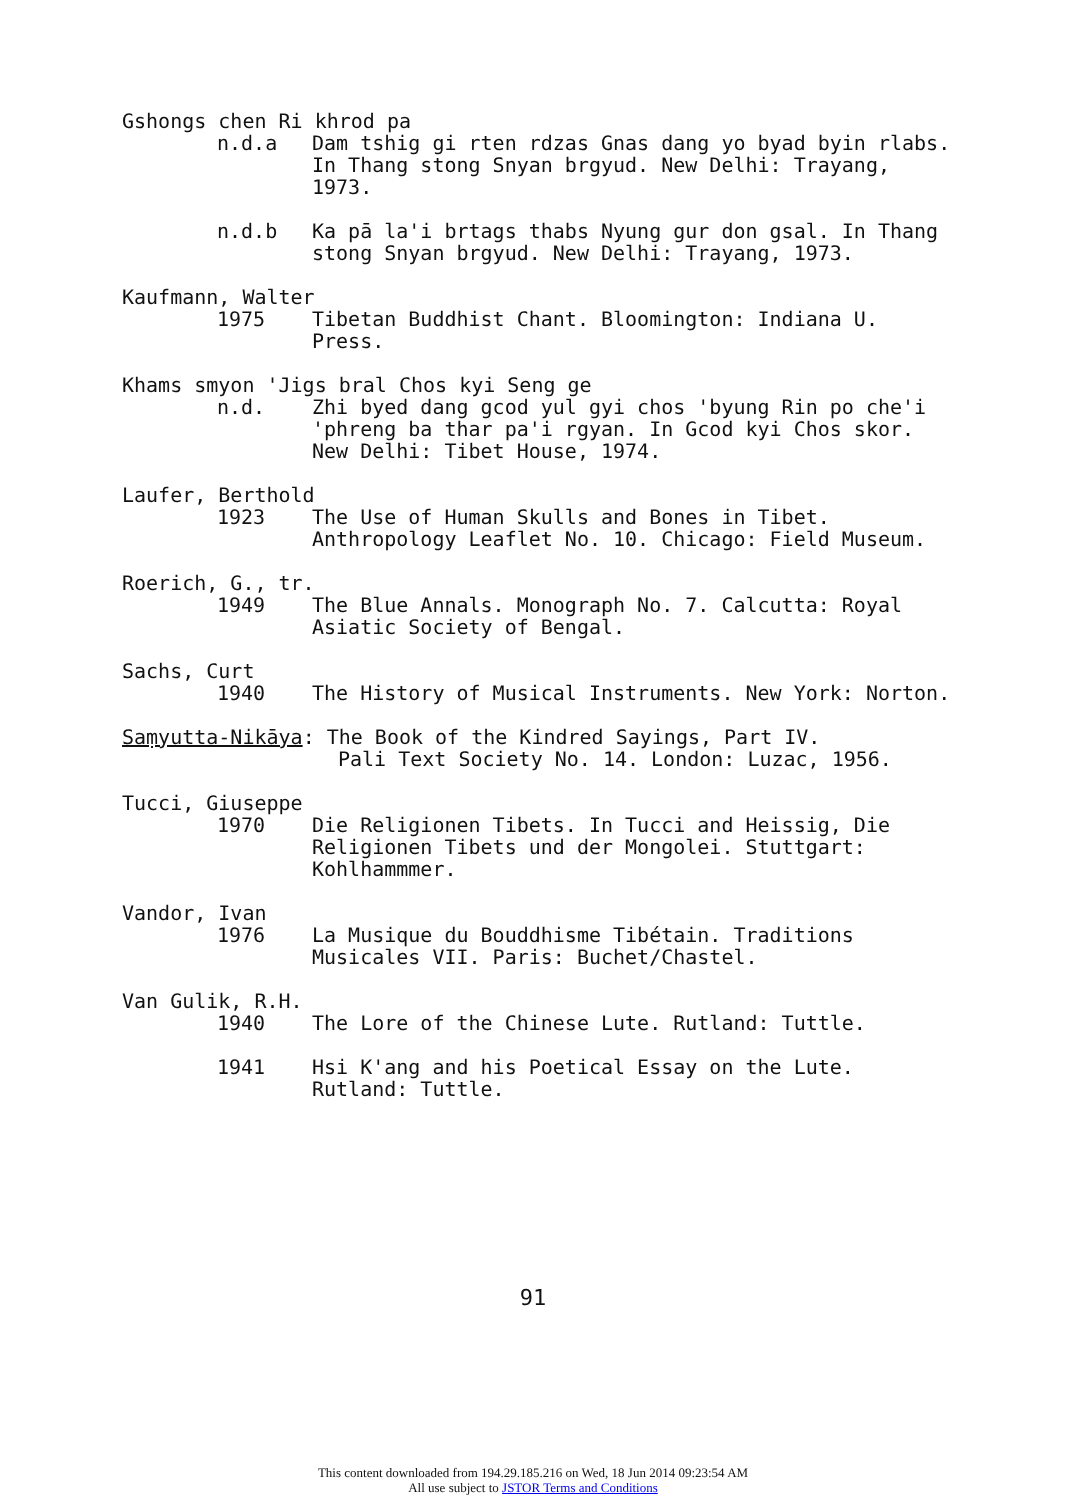Gshongs chen Ri khrod pa
n.d.a Dam tshig gi rten rdzas Gnas dang yo byad byin rlabs. In Thang stong Snyan brgyud. New Delhi: Trayang, 1973.
n.d.b Ka pā la'i brtags thabs Nyung gur don gsal. In Thang stong Snyan brgyud. New Delhi: Trayang, 1973.
Kaufmann, Walter
1975 Tibetan Buddhist Chant. Bloomington: Indiana U. Press.
Khams smyon 'Jigs bral Chos kyi Seng ge
n.d. Zhi byed dang gcod yul gyi chos 'byung Rin po che'i 'phreng ba thar pa'i rgyan. In Gcod kyi Chos skor. New Delhi: Tibet House, 1974.
Laufer, Berthold
1923 The Use of Human Skulls and Bones in Tibet. Anthropology Leaflet No. 10. Chicago: Field Museum.
Roerich, G., tr.
1949 The Blue Annals. Monograph No. 7. Calcutta: Royal Asiatic Society of Bengal.
Sachs, Curt
1940 The History of Musical Instruments. New York: Norton.
Saṃyutta-Nikāya: The Book of the Kindred Sayings, Part IV.
Pali Text Society No. 14. London: Luzac, 1956.
Tucci, Giuseppe
1970 Die Religionen Tibets. In Tucci and Heissig, Die Religionen Tibets und der Mongolei. Stuttgart: Kohlhammmer.
Vandor, Ivan
1976 La Musique du Bouddhisme Tibétain. Traditions Musicales VII. Paris: Buchet/Chastel.
Van Gulik, R.H.
1940 The Lore of the Chinese Lute. Rutland: Tuttle.
1941 Hsi K'ang and his Poetical Essay on the Lute. Rutland: Tuttle.
91
This content downloaded from 194.29.185.216 on Wed, 18 Jun 2014 09:23:54 AM
All use subject to JSTOR Terms and Conditions